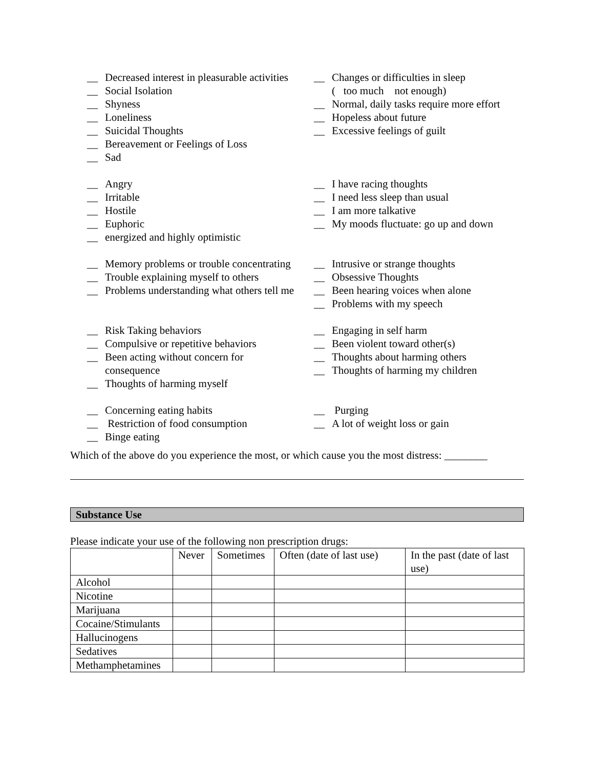__ Decreased interest in pleasurable activities
__ Social Isolation
__ Shyness
__ Loneliness
__ Suicidal Thoughts
__ Bereavement or Feelings of Loss
__ Sad
__ Changes or difficulties in sleep
( too much not enough)
__ Normal, daily tasks require more effort
__ Hopeless about future
__ Excessive feelings of guilt
__ Angry
__ Irritable
__ Hostile
__ Euphoric
__ energized and highly optimistic
__ I have racing thoughts
__ I need less sleep than usual
__ I am more talkative
__ My moods fluctuate: go up and down
__ Memory problems or trouble concentrating
__ Trouble explaining myself to others
__ Problems understanding what others tell me
__ Intrusive or strange thoughts
__ Obsessive Thoughts
__ Been hearing voices when alone
__ Problems with my speech
__ Risk Taking behaviors
__ Compulsive or repetitive behaviors
__ Been acting without concern for consequence
__ Thoughts of harming myself
__ Engaging in self harm
__ Been violent toward other(s)
__ Thoughts about harming others
__ Thoughts of harming my children
__ Concerning eating habits
__ Restriction of food consumption
__ Binge eating
__ Purging
__ A lot of weight loss or gain
Which of the above do you experience the most, or which cause you the most distress: ________
Substance Use
Please indicate your use of the following non prescription drugs:
| | Never | Sometimes | Often (date of last use) | In the past (date of last use) |
| --- | --- | --- | --- | --- |
| Alcohol | | | | |
| Nicotine | | | | |
| Marijuana | | | | |
| Cocaine/Stimulants | | | | |
| Hallucinogens | | | | |
| Sedatives | | | | |
| Methamphetamines | | | | |